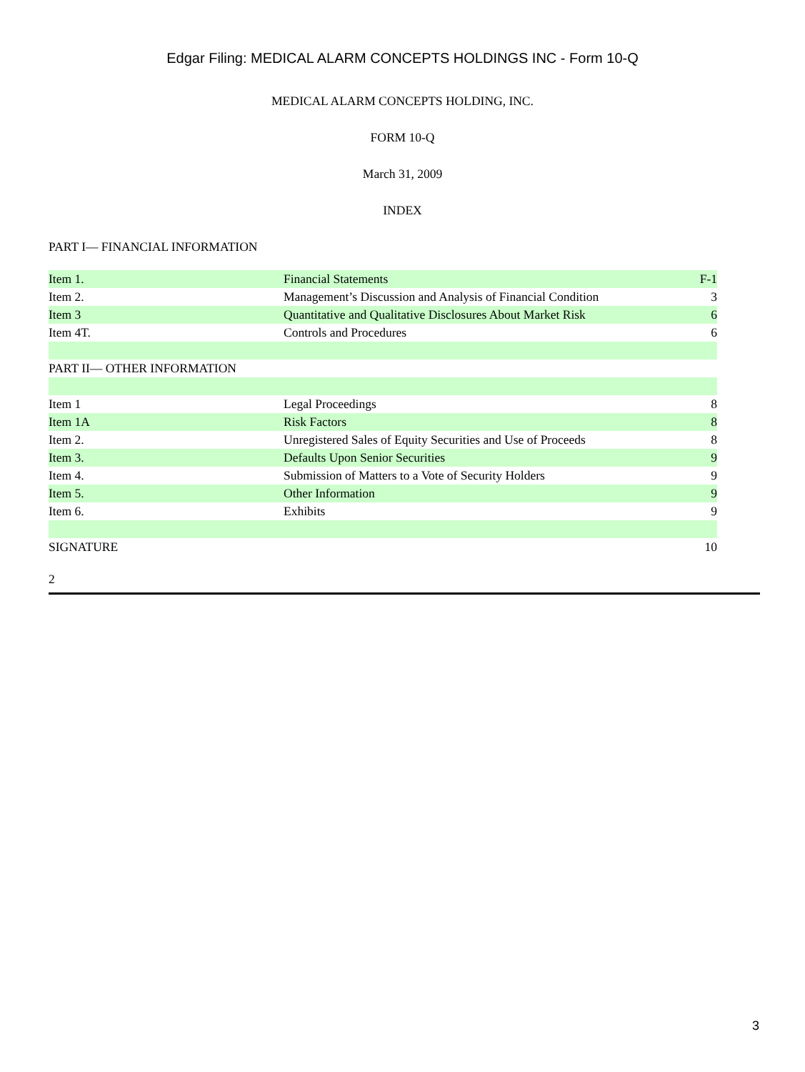Edgar Filing: MEDICAL ALARM CONCEPTS HOLDINGS INC - Form 10-Q
MEDICAL ALARM CONCEPTS HOLDING, INC.
FORM 10-Q
March 31, 2009
INDEX
PART I— FINANCIAL INFORMATION
| Item 1. | Financial Statements | F-1 |
| Item 2. | Management’s Discussion and Analysis of Financial Condition | 3 |
| Item 3 | Quantitative and Qualitative Disclosures About Market Risk | 6 |
| Item 4T. | Controls and Procedures | 6 |
| PART II— OTHER INFORMATION | | |
| Item 1 | Legal Proceedings | 8 |
| Item 1A | Risk Factors | 8 |
| Item 2. | Unregistered Sales of Equity Securities and Use of Proceeds | 8 |
| Item 3. | Defaults Upon Senior Securities | 9 |
| Item 4. | Submission of Matters to a Vote of Security Holders | 9 |
| Item 5. | Other Information | 9 |
| Item 6. | Exhibits | 9 |
| SIGNATURE | | 10 |
2
3